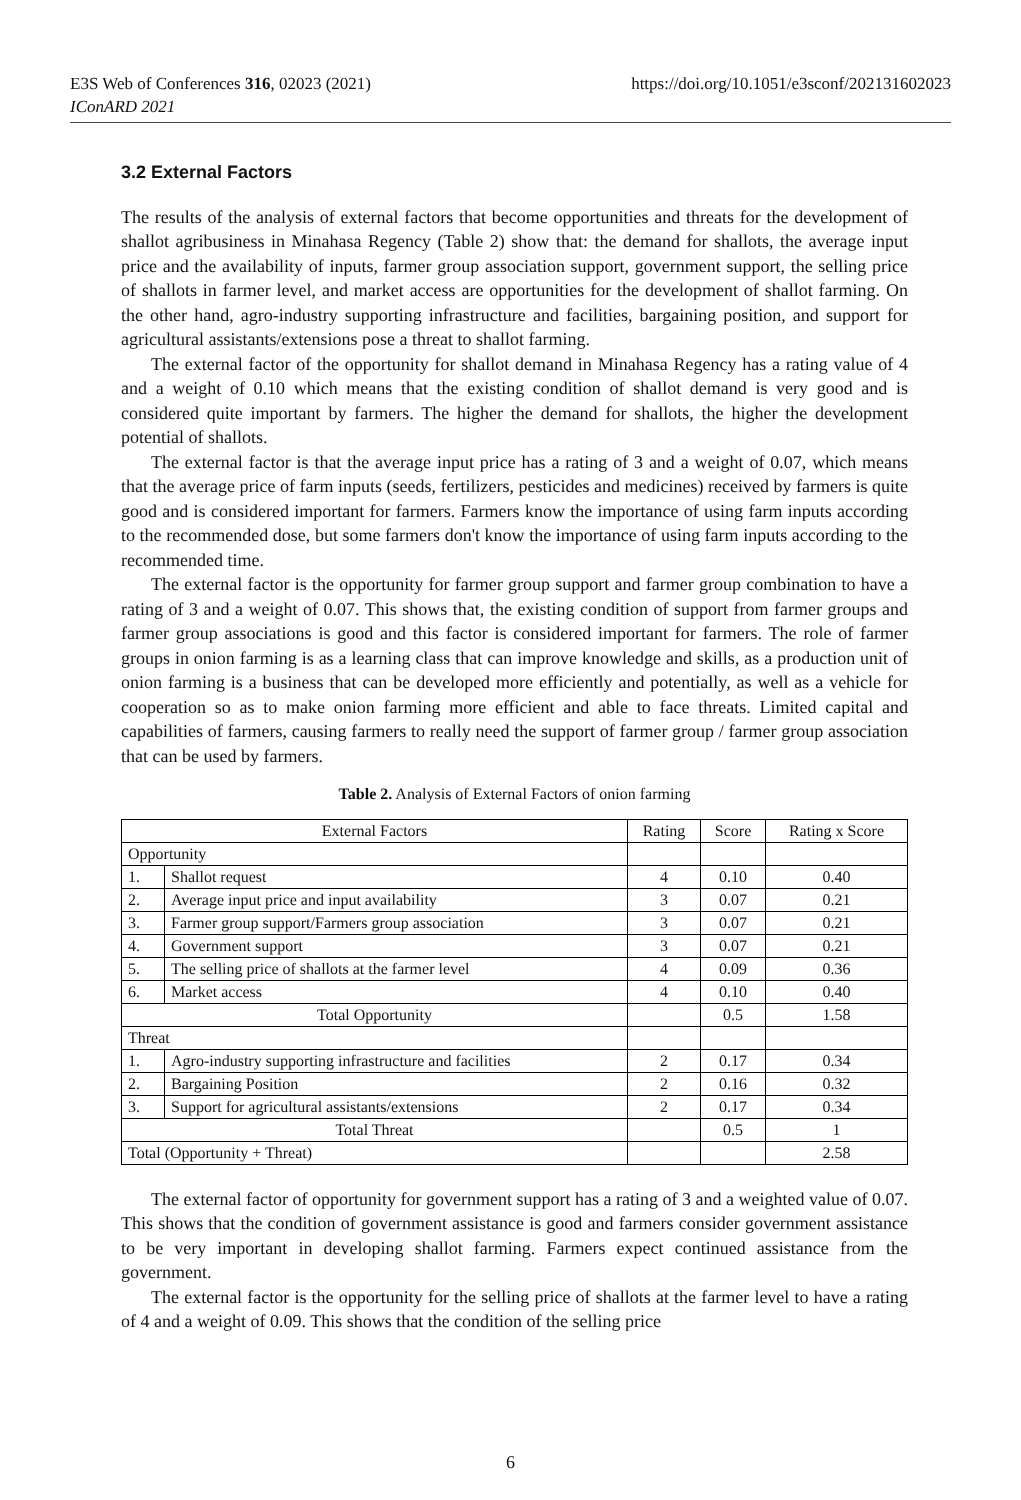https://doi.org/10.1051/e3sconf/202131602023 E3S Web of Conferences 316, 02023 (2021)
IConARD 2021
3.2 External Factors
The results of the analysis of external factors that become opportunities and threats for the development of shallot agribusiness in Minahasa Regency (Table 2) show that: the demand for shallots, the average input price and the availability of inputs, farmer group association support, government support, the selling price of shallots in farmer level, and market access are opportunities for the development of shallot farming. On the other hand, agro-industry supporting infrastructure and facilities, bargaining position, and support for agricultural assistants/extensions pose a threat to shallot farming.
The external factor of the opportunity for shallot demand in Minahasa Regency has a rating value of 4 and a weight of 0.10 which means that the existing condition of shallot demand is very good and is considered quite important by farmers. The higher the demand for shallots, the higher the development potential of shallots.
The external factor is that the average input price has a rating of 3 and a weight of 0.07, which means that the average price of farm inputs (seeds, fertilizers, pesticides and medicines) received by farmers is quite good and is considered important for farmers. Farmers know the importance of using farm inputs according to the recommended dose, but some farmers don't know the importance of using farm inputs according to the recommended time.
The external factor is the opportunity for farmer group support and farmer group combination to have a rating of 3 and a weight of 0.07. This shows that, the existing condition of support from farmer groups and farmer group associations is good and this factor is considered important for farmers. The role of farmer groups in onion farming is as a learning class that can improve knowledge and skills, as a production unit of onion farming is a business that can be developed more efficiently and potentially, as well as a vehicle for cooperation so as to make onion farming more efficient and able to face threats. Limited capital and capabilities of farmers, causing farmers to really need the support of farmer group / farmer group association that can be used by farmers.
Table 2. Analysis of External Factors of onion farming
| External Factors | | Rating | Score | Rating x Score |
| Opportunity | | | | |
| 1. | Shallot request | 4 | 0.10 | 0.40 |
| 2. | Average input price and input availability | 3 | 0.07 | 0.21 |
| 3. | Farmer group support/Farmers group association | 3 | 0.07 | 0.21 |
| 4. | Government support | 3 | 0.07 | 0.21 |
| 5. | The selling price of shallots at the farmer level | 4 | 0.09 | 0.36 |
| 6. | Market access | 4 | 0.10 | 0.40 |
| Total Opportunity | | | 0.5 | 1.58 |
| Threat | | | | |
| 1. | Agro-industry supporting infrastructure and facilities | 2 | 0.17 | 0.34 |
| 2. | Bargaining Position | 2 | 0.16 | 0.32 |
| 3. | Support for agricultural assistants/extensions | 2 | 0.17 | 0.34 |
| Total Threat | | | 0.5 | 1 |
| Total (Opportunity + Threat) | | | | 2.58 |
The external factor of opportunity for government support has a rating of 3 and a weighted value of 0.07. This shows that the condition of government assistance is good and farmers consider government assistance to be very important in developing shallot farming. Farmers expect continued assistance from the government.
The external factor is the opportunity for the selling price of shallots at the farmer level to have a rating of 4 and a weight of 0.09. This shows that the condition of the selling price
6